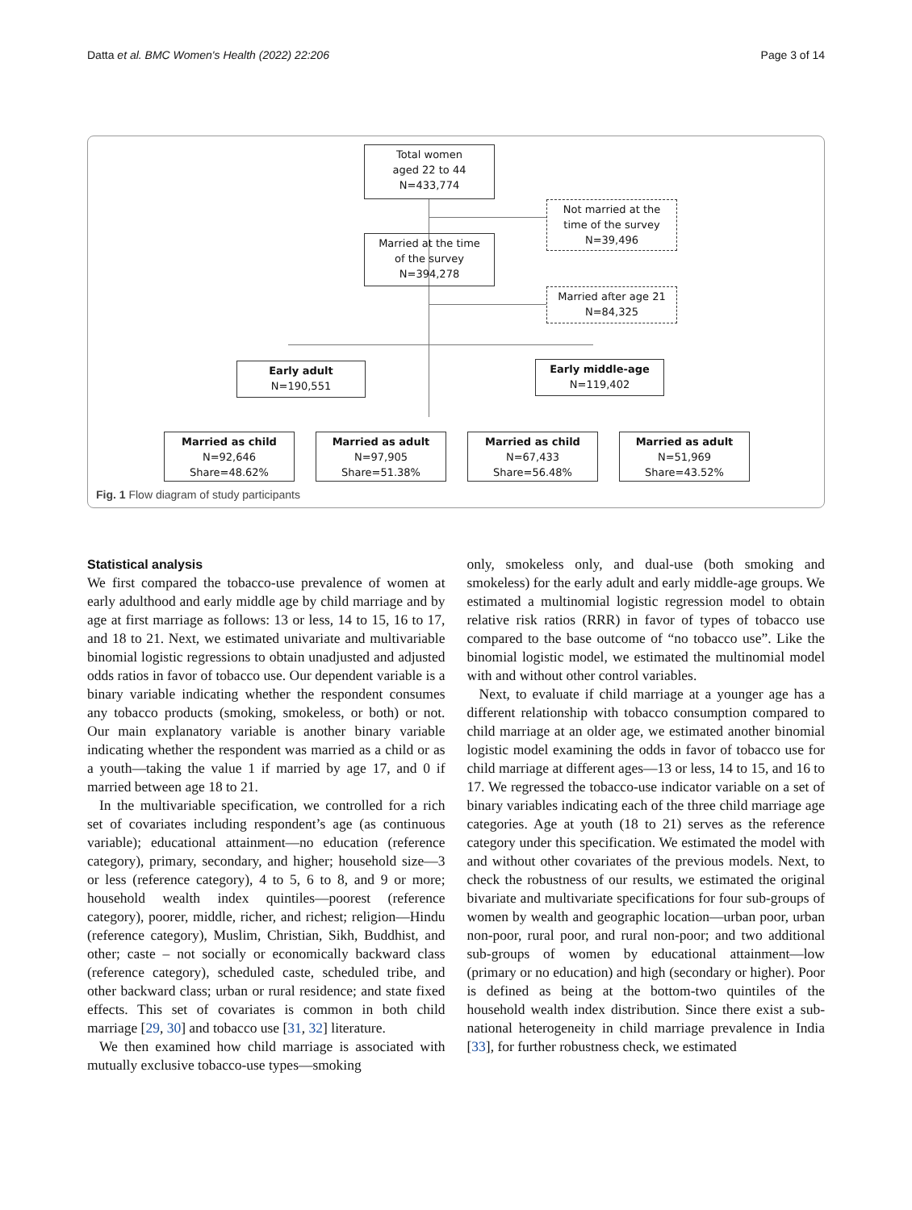Datta et al. BMC Women's Health (2022) 22:206 Page 3 of 14
Total women
aged 22 to 44
N=433,774
Not married at the
time of the survey
N=39,496
Married at the time
of the survey
N=394,278
Married after age 21
N=84,325
Early adult
N=190,551
Early middle-age
N=119,402
Married as child
N=92,646
Share=48.62%
Married as adult
N=97,905
Share=51.38%
Married as child
N=67,433
Share=56.48%
Married as adult
N=51,969
Share=43.52%
Fig. 1 Flow diagram of study participants
Statistical analysis
We first compared the tobacco-use prevalence of women at early adulthood and early middle age by child marriage and by age at first marriage as follows: 13 or less, 14 to 15, 16 to 17, and 18 to 21. Next, we estimated univariate and multivariable binomial logistic regressions to obtain unadjusted and adjusted odds ratios in favor of tobacco use. Our dependent variable is a binary variable indicating whether the respondent consumes any tobacco products (smoking, smokeless, or both) or not. Our main explanatory variable is another binary variable indicating whether the respondent was married as a child or as a youth—taking the value 1 if married by age 17, and 0 if married between age 18 to 21.
In the multivariable specification, we controlled for a rich set of covariates including respondent’s age (as continuous variable); educational attainment—no education (reference category), primary, secondary, and higher; household size—3 or less (reference category), 4 to 5, 6 to 8, and 9 or more; household wealth index quintiles—poorest (reference category), poorer, middle, richer, and richest; religion—Hindu (reference category), Muslim, Christian, Sikh, Buddhist, and other; caste – not socially or economically backward class (reference category), scheduled caste, scheduled tribe, and other backward class; urban or rural residence; and state fixed effects. This set of covariates is common in both child marriage [29, 30] and tobacco use [31, 32] literature.
We then examined how child marriage is associated with mutually exclusive tobacco-use types—smoking
only, smokeless only, and dual-use (both smoking and smokeless) for the early adult and early middle-age groups. We estimated a multinomial logistic regression model to obtain relative risk ratios (RRR) in favor of types of tobacco use compared to the base outcome of “no tobacco use”. Like the binomial logistic model, we estimated the multinomial model with and without other control variables.
Next, to evaluate if child marriage at a younger age has a different relationship with tobacco consumption compared to child marriage at an older age, we estimated another binomial logistic model examining the odds in favor of tobacco use for child marriage at different ages—13 or less, 14 to 15, and 16 to 17. We regressed the tobacco-use indicator variable on a set of binary variables indicating each of the three child marriage age categories. Age at youth (18 to 21) serves as the reference category under this specification. We estimated the model with and without other covariates of the previous models. Next, to check the robustness of our results, we estimated the original bivariate and multivariate specifications for four sub-groups of women by wealth and geographic location—urban poor, urban non-poor, rural poor, and rural non-poor; and two additional sub-groups of women by educational attainment—low (primary or no education) and high (secondary or higher). Poor is defined as being at the bottom-two quintiles of the household wealth index distribution. Since there exist a sub-national heterogeneity in child marriage prevalence in India [33], for further robustness check, we estimated